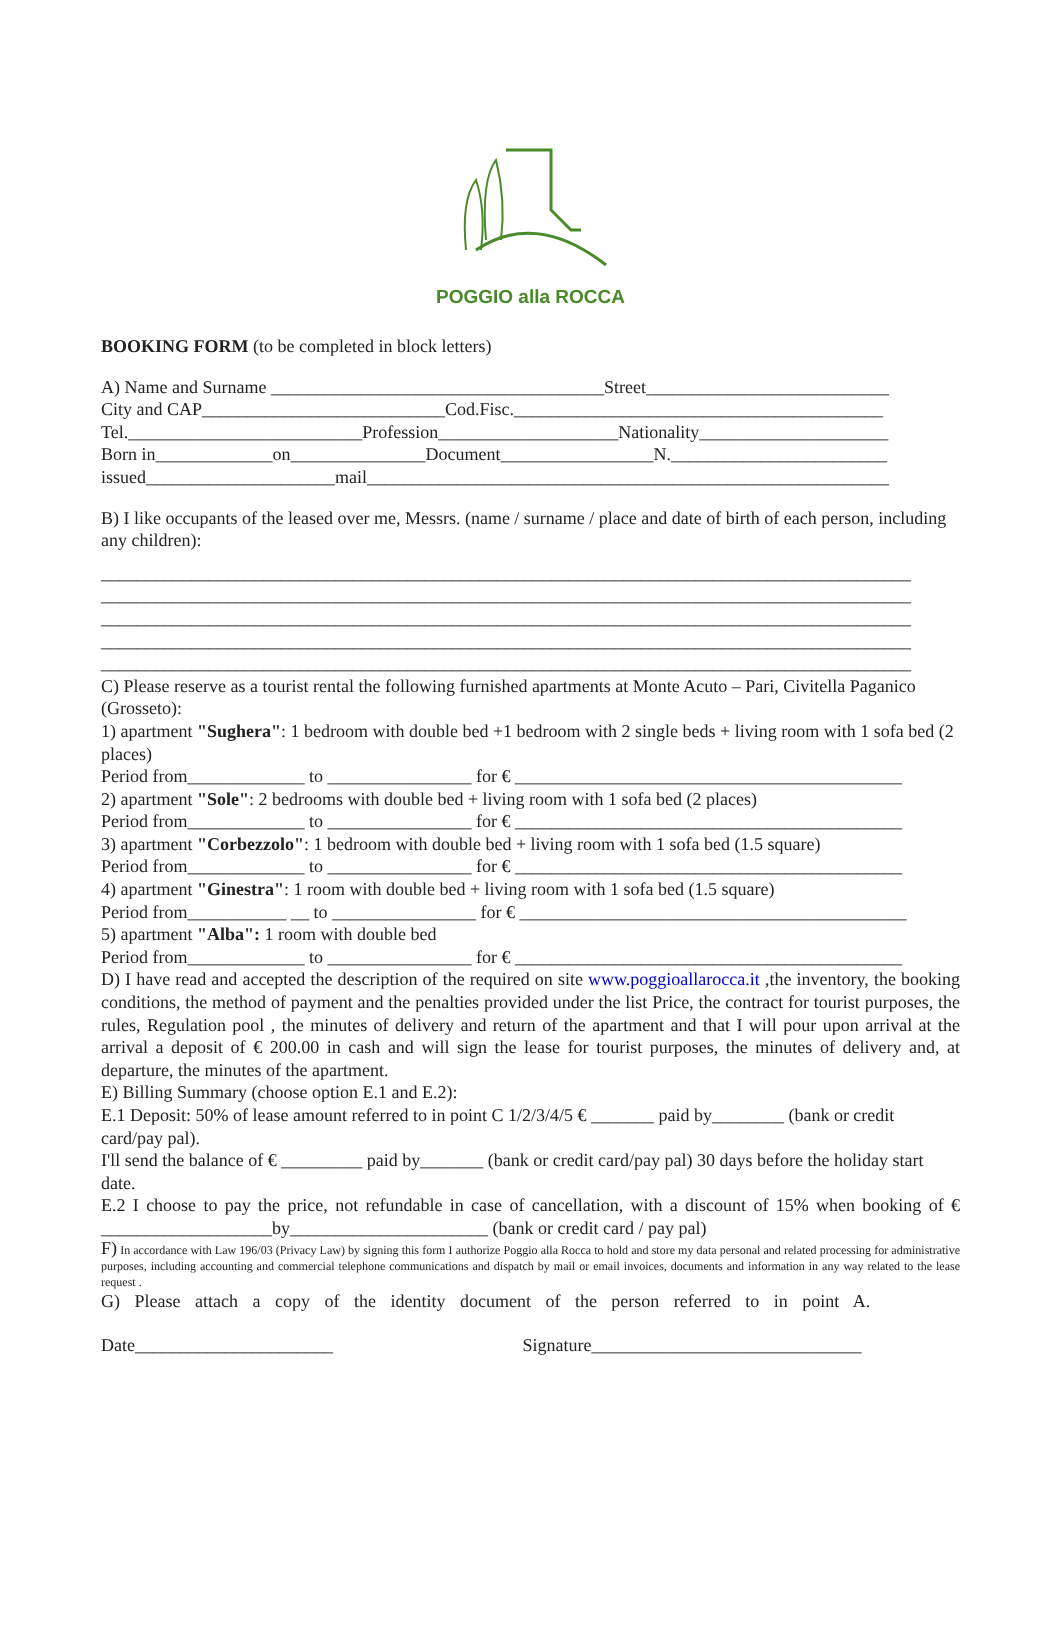POGGIO alla ROCCA
BOOKING FORM (to be completed in block letters)
A) Name and Surname _____________________________________Street___________________________
City and CAP___________________________Cod.Fisc._________________________________________
Tel.__________________________Profession____________________Nationality_____________________
Born in_____________on_______________Document_________________N.________________________
issued_____________________mail__________________________________________________________
B) I like occupants of the leased over me, Messrs. (name / surname / place and date of birth of each person, including any children):
__________________________________________________________________________________________
__________________________________________________________________________________________
__________________________________________________________________________________________
__________________________________________________________________________________________
__________________________________________________________________________________________
C) Please reserve as a tourist rental the following furnished apartments at Monte Acuto – Pari, Civitella Paganico (Grosseto):
1) apartment "Sughera": 1 bedroom with double bed +1 bedroom with 2 single beds + living room with 1 sofa bed (2 places)
Period from_____________ to ________________ for € ___________________________________________
2) apartment "Sole": 2 bedrooms with double bed + living room with 1 sofa bed (2 places)
Period from_____________ to ________________ for € ___________________________________________
3) apartment "Corbezzolo": 1 bedroom with double bed + living room with 1 sofa bed (1.5 square)
Period from_____________ to ________________ for € ___________________________________________
4) apartment "Ginestra": 1 room with double bed + living room with 1 sofa bed (1.5 square)
Period from___________ __ to ________________ for € ___________________________________________
5) apartment "Alba": 1 room with double bed
Period from_____________ to ________________ for € ___________________________________________
D) I have read and accepted the description of the required on site www.poggioallarocca.it ,the inventory, the booking conditions, the method of payment and the penalties provided under the list Price, the contract for tourist purposes, the rules, Regulation pool , the minutes of delivery and return of the apartment and that I will pour upon arrival at the arrival a deposit of € 200.00 in cash and will sign the lease for tourist purposes, the minutes of delivery and, at departure, the minutes of the apartment.
E) Billing Summary (choose option E.1 and E.2):
E.1 Deposit: 50% of lease amount referred to in point C 1/2/3/4/5 € _______ paid by________ (bank or credit card/pay pal).
I'll send the balance of € _________ paid by_______ (bank or credit card/pay pal) 30 days before the holiday start date.
E.2 I choose to pay the price, not refundable in case of cancellation, with a discount of 15% when booking of € ___________________by______________________ (bank or credit card / pay pal)
F) In accordance with Law 196/03 (Privacy Law) by signing this form I authorize Poggio alla Rocca to hold and store my data personal and related processing for administrative purposes, including accounting and commercial telephone communications and dispatch by mail or email invoices, documents and information in any way related to the lease request .
G) Please attach a copy of the identity document of the person referred to in point A.
Date______________________ Signature______________________________